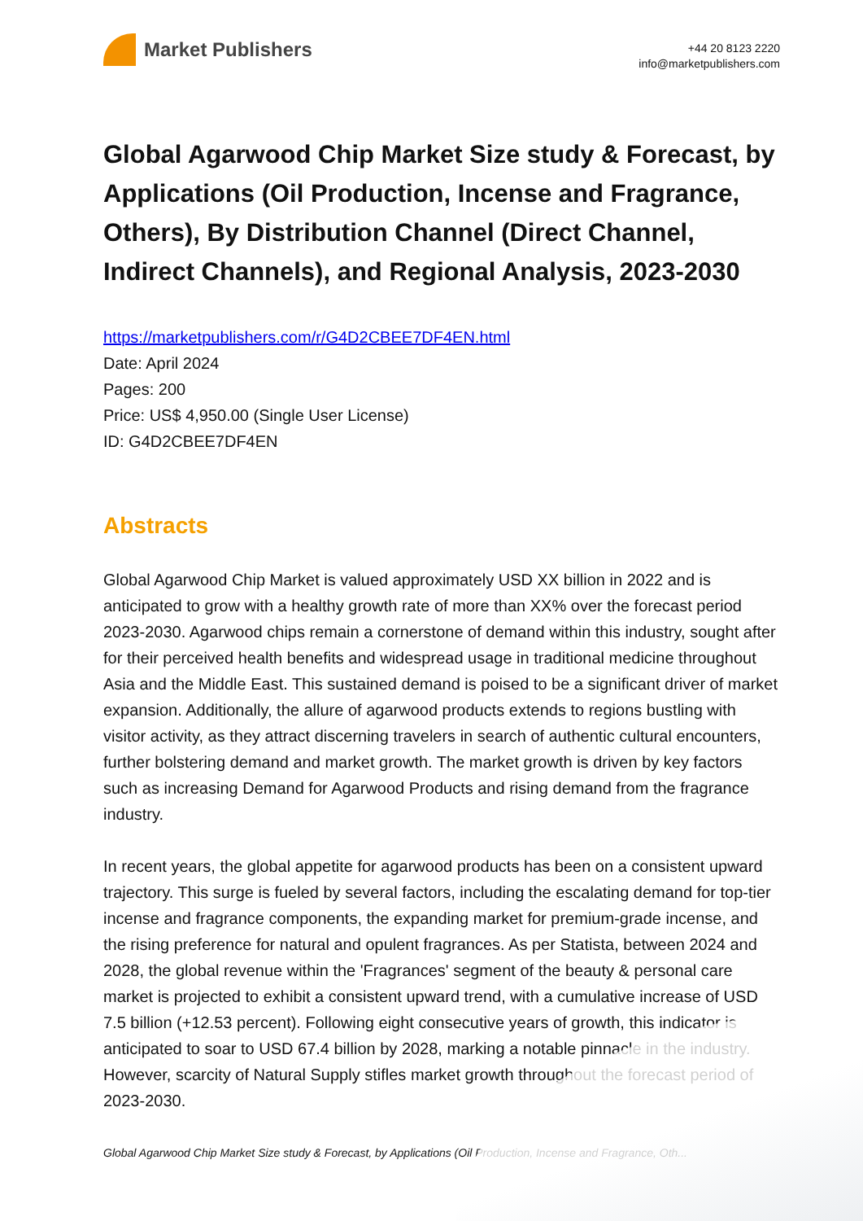Market Publishers
+44 20 8123 2220
info@marketpublishers.com
Global Agarwood Chip Market Size study & Forecast, by Applications (Oil Production, Incense and Fragrance, Others), By Distribution Channel (Direct Channel, Indirect Channels), and Regional Analysis, 2023-2030
https://marketpublishers.com/r/G4D2CBEE7DF4EN.html
Date: April 2024
Pages: 200
Price: US$ 4,950.00 (Single User License)
ID: G4D2CBEE7DF4EN
Abstracts
Global Agarwood Chip Market is valued approximately USD XX billion in 2022 and is anticipated to grow with a healthy growth rate of more than XX% over the forecast period 2023-2030. Agarwood chips remain a cornerstone of demand within this industry, sought after for their perceived health benefits and widespread usage in traditional medicine throughout Asia and the Middle East. This sustained demand is poised to be a significant driver of market expansion. Additionally, the allure of agarwood products extends to regions bustling with visitor activity, as they attract discerning travelers in search of authentic cultural encounters, further bolstering demand and market growth. The market growth is driven by key factors such as increasing Demand for Agarwood Products and rising demand from the fragrance industry.
In recent years, the global appetite for agarwood products has been on a consistent upward trajectory. This surge is fueled by several factors, including the escalating demand for top-tier incense and fragrance components, the expanding market for premium-grade incense, and the rising preference for natural and opulent fragrances. As per Statista, between 2024 and 2028, the global revenue within the 'Fragrances' segment of the beauty & personal care market is projected to exhibit a consistent upward trend, with a cumulative increase of USD 7.5 billion (+12.53 percent). Following eight consecutive years of growth, this indicator is anticipated to soar to USD 67.4 billion by 2028, marking a notable pinnacle in the industry. However, scarcity of Natural Supply stifles market growth throughout the forecast period of 2023-2030.
Global Agarwood Chip Market Size study & Forecast, by Applications (Oil Production, Incense and Fragrance, Oth...